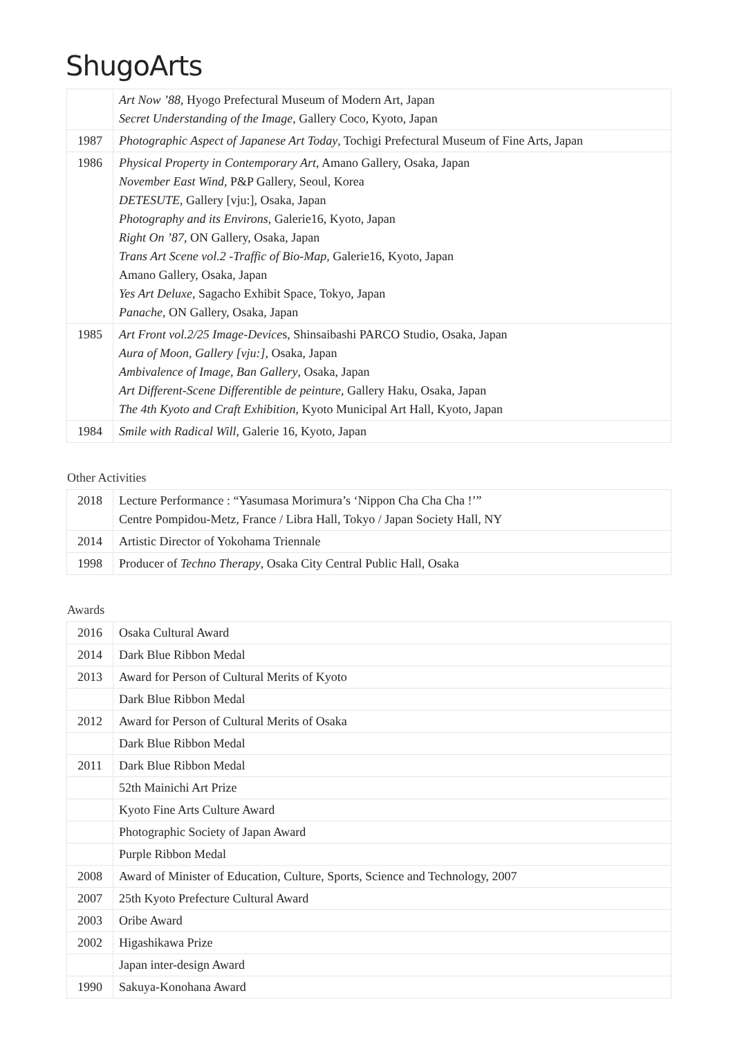ShugoArts
| | Art Now ’88 , Hyogo Prefectural Museum of Modern Art, Japan Secret Understanding of the Image , Gallery Coco, Kyoto, Japan |
| 1987 | Photographic Aspect of Japanese Art Today , Tochigi Prefectural Museum of Fine Arts, Japan |
| 1986 | Physical Property in Contemporary Art , Amano Gallery, Osaka, Japan November East Wind, P&P Gallery, Seoul, Korea DETESUTE, Gallery [vju:], Osaka, Japan Photography and its Environs , Galerie16, Kyoto, Japan Right On ’87 , ON Gallery, Osaka, Japan Trans Art Scene vol.2 -Traffic of Bio-Map , Galerie16, Kyoto, Japan Amano Gallery, Osaka, Japan Yes Art Deluxe , Sagacho Exhibit Space, Tokyo, Japan Panache , ON Gallery, Osaka, Japan |
| 1985 | Art Front vol.2/25 Image-Device s, Shinsaibashi PARCO Studio, Osaka, Japan Aura of Moon, Gallery [vju:] , Osaka, Japan Ambivalence of Image, Ban Gallery , Osaka, Japan Art Different-Scene Differentible de peinture, Gallery Haku, Osaka, Japan The 4th Kyoto and Craft Exhibition , Kyoto Municipal Art Hall, Kyoto, Japan |
| 1984 | Smile with Radical Will , Galerie 16, Kyoto, Japan |
Other Activities
| 2018 | Lecture Performance : “Yasumasa Morimura’s ‘Nippon Cha Cha Cha !’” Centre Pompidou-Metz, France / Libra Hall, Tokyo / Japan Society Hall, NY |
| 2014 | Artistic Director of Yokohama Triennale |
| 1998 | Producer of Techno Therapy , Osaka City Central Public Hall, Osaka |
Awards
| 2016 | Osaka Cultural Award |
| 2014 | Dark Blue Ribbon Medal |
| 2013 | Award for Person of Cultural Merits of Kyoto |
| | Dark Blue Ribbon Medal |
| 2012 | Award for Person of Cultural Merits of Osaka |
| | Dark Blue Ribbon Medal |
| 2011 | Dark Blue Ribbon Medal |
| | 52th Mainichi Art Prize |
| | Kyoto Fine Arts Culture Award |
| | Photographic Society of Japan Award |
| | Purple Ribbon Medal |
| 2008 | Award of Minister of Education, Culture, Sports, Science and Technology, 2007 |
| 2007 | 25th Kyoto Prefecture Cultural Award |
| 2003 | Oribe Award |
| 2002 | Higashikawa Prize |
| | Japan inter-design Award |
| 1990 | Sakuya-Konohana Award |